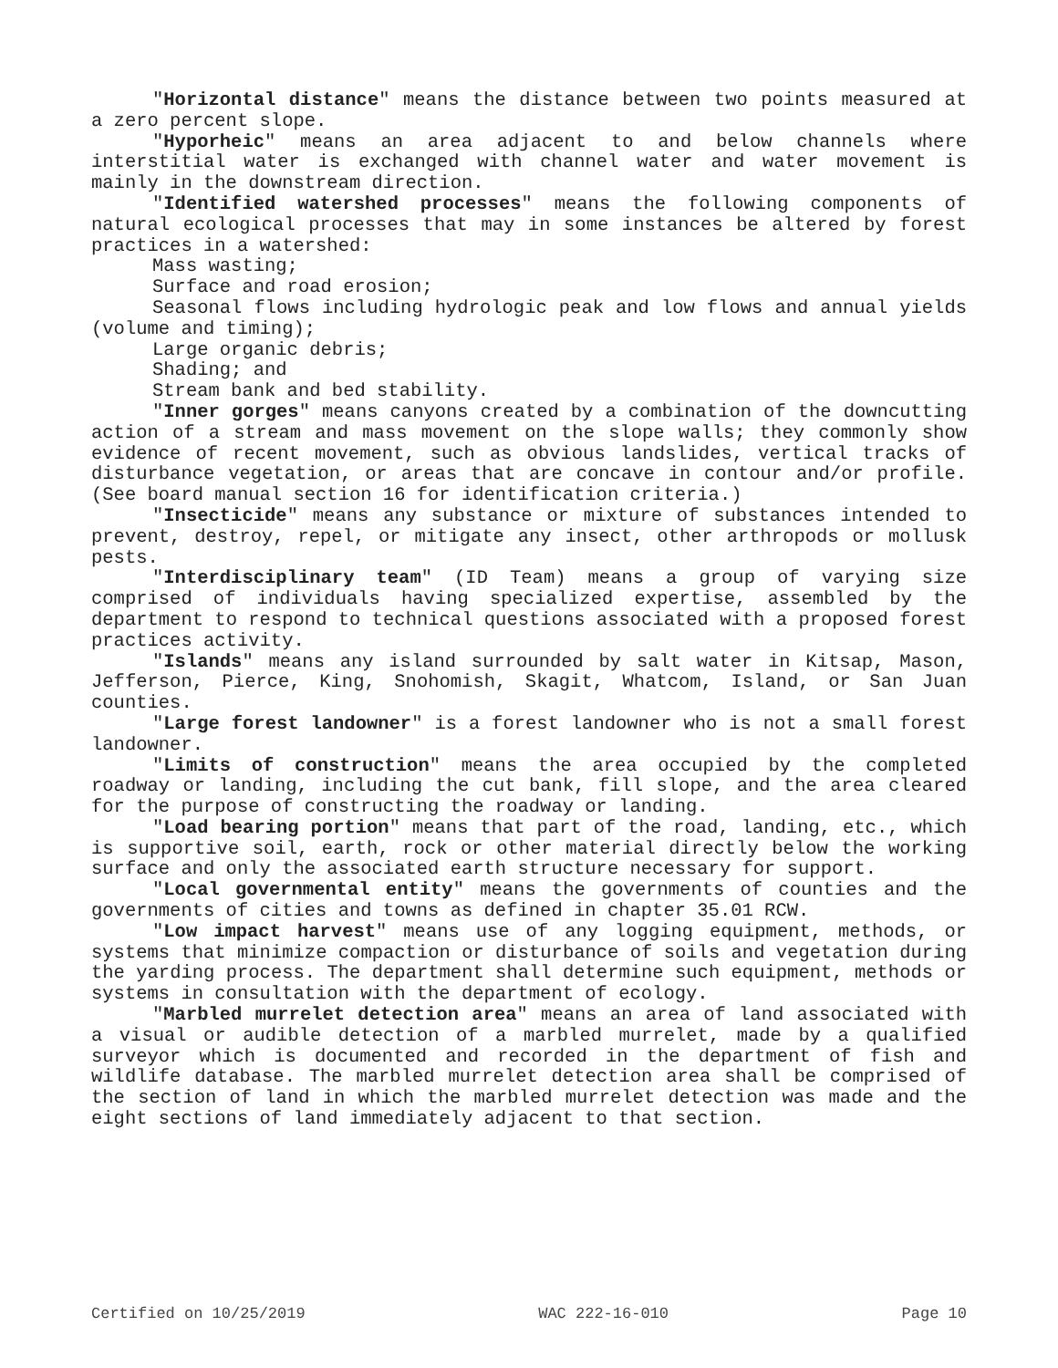"Horizontal distance" means the distance between two points measured at a zero percent slope.
"Hyporheic" means an area adjacent to and below channels where interstitial water is exchanged with channel water and water movement is mainly in the downstream direction.
"Identified watershed processes" means the following components of natural ecological processes that may in some instances be altered by forest practices in a watershed:
Mass wasting;
Surface and road erosion;
Seasonal flows including hydrologic peak and low flows and annual yields (volume and timing);
Large organic debris;
Shading; and
Stream bank and bed stability.
"Inner gorges" means canyons created by a combination of the downcutting action of a stream and mass movement on the slope walls; they commonly show evidence of recent movement, such as obvious landslides, vertical tracks of disturbance vegetation, or areas that are concave in contour and/or profile. (See board manual section 16 for identification criteria.)
"Insecticide" means any substance or mixture of substances intended to prevent, destroy, repel, or mitigate any insect, other arthropods or mollusk pests.
"Interdisciplinary team" (ID Team) means a group of varying size comprised of individuals having specialized expertise, assembled by the department to respond to technical questions associated with a proposed forest practices activity.
"Islands" means any island surrounded by salt water in Kitsap, Mason, Jefferson, Pierce, King, Snohomish, Skagit, Whatcom, Island, or San Juan counties.
"Large forest landowner" is a forest landowner who is not a small forest landowner.
"Limits of construction" means the area occupied by the completed roadway or landing, including the cut bank, fill slope, and the area cleared for the purpose of constructing the roadway or landing.
"Load bearing portion" means that part of the road, landing, etc., which is supportive soil, earth, rock or other material directly below the working surface and only the associated earth structure necessary for support.
"Local governmental entity" means the governments of counties and the governments of cities and towns as defined in chapter 35.01 RCW.
"Low impact harvest" means use of any logging equipment, methods, or systems that minimize compaction or disturbance of soils and vegetation during the yarding process. The department shall determine such equipment, methods or systems in consultation with the department of ecology.
"Marbled murrelet detection area" means an area of land associated with a visual or audible detection of a marbled murrelet, made by a qualified surveyor which is documented and recorded in the department of fish and wildlife database. The marbled murrelet detection area shall be comprised of the section of land in which the marbled murrelet detection was made and the eight sections of land immediately adjacent to that section.
Certified on 10/25/2019 WAC 222-16-010 Page 10